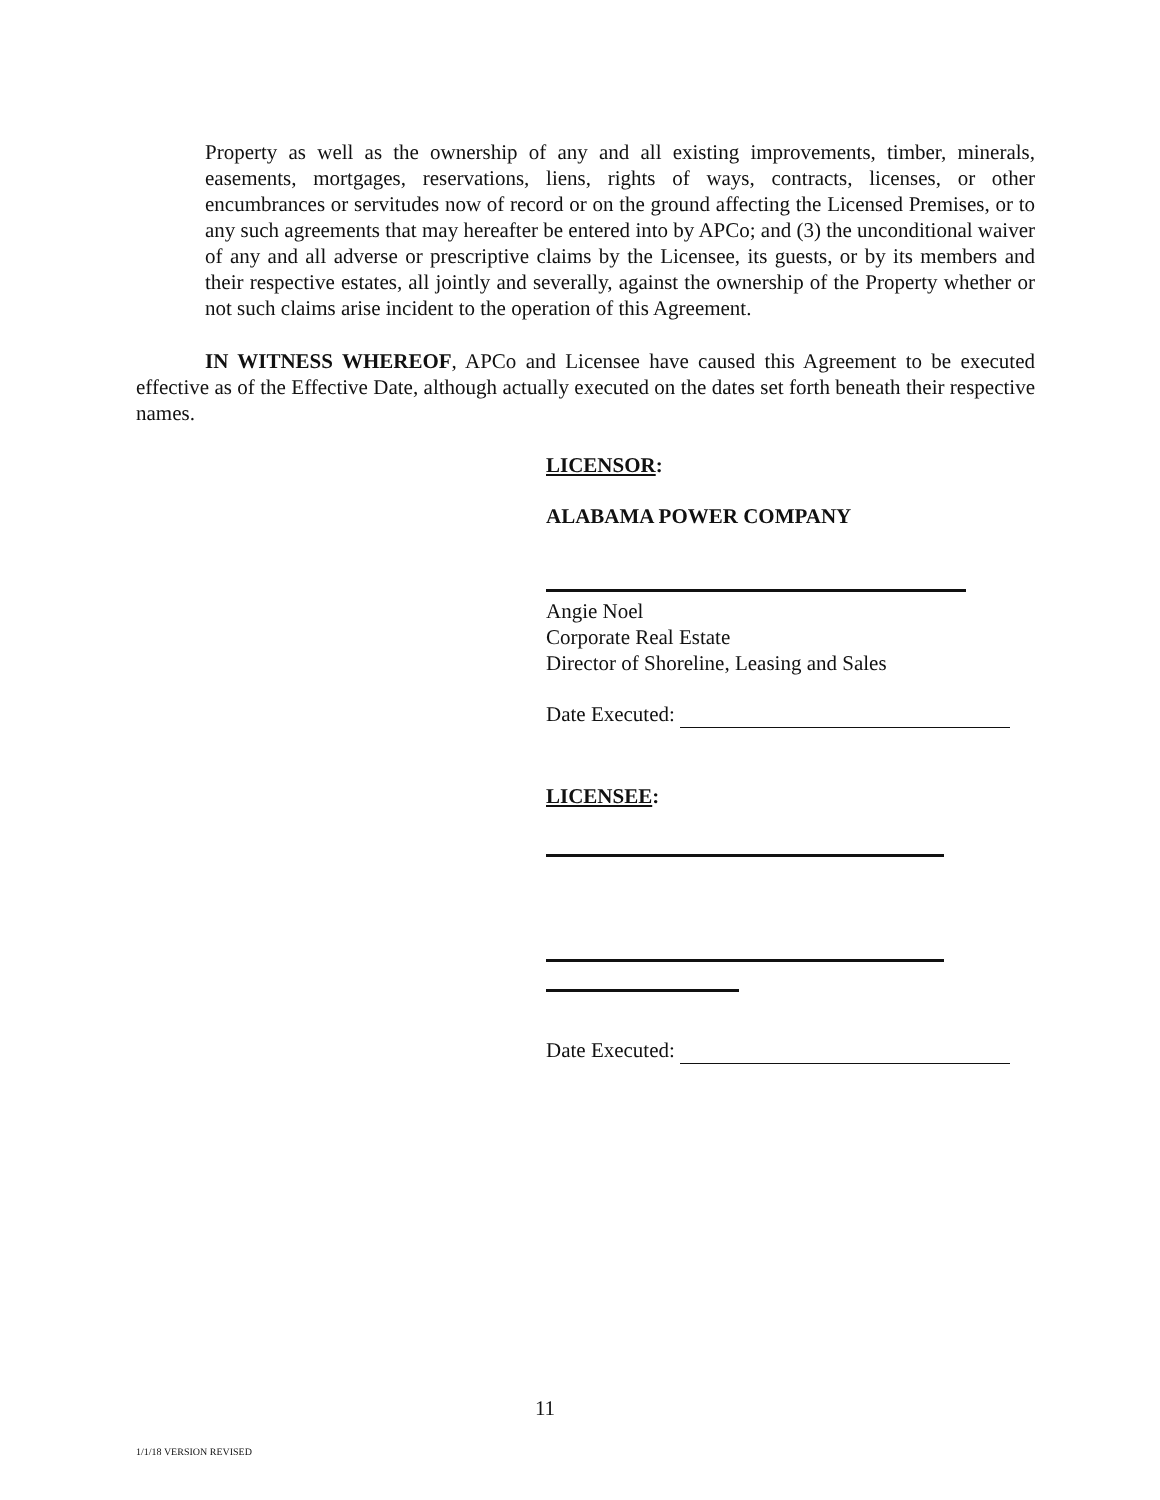Property as well as the ownership of any and all existing improvements, timber, minerals, easements, mortgages, reservations, liens, rights of ways, contracts, licenses, or other encumbrances or servitudes now of record or on the ground affecting the Licensed Premises, or to any such agreements that may hereafter be entered into by APCo; and (3) the unconditional waiver of any and all adverse or prescriptive claims by the Licensee, its guests, or by its members and their respective estates, all jointly and severally, against the ownership of the Property whether or not such claims arise incident to the operation of this Agreement.
IN WITNESS WHEREOF, APCo and Licensee have caused this Agreement to be executed effective as of the Effective Date, although actually executed on the dates set forth beneath their respective names.
LICENSOR:
ALABAMA POWER COMPANY
Angie Noel
Corporate Real Estate
Director of Shoreline, Leasing and Sales
Date Executed:
LICENSEE:
Date Executed:
11
1/1/18 VERSION REVISED